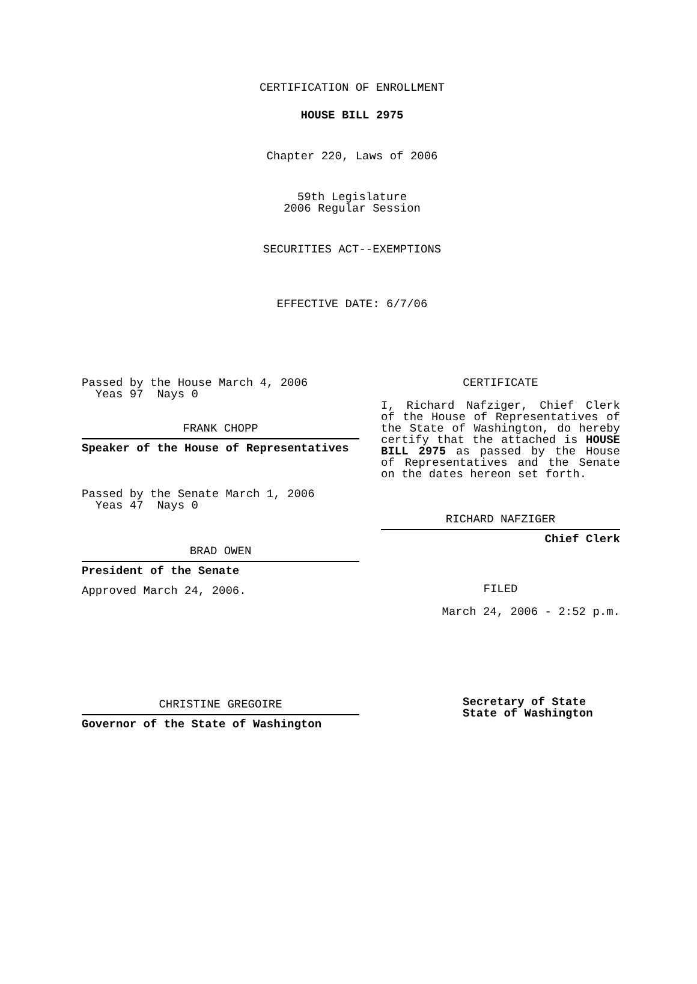CERTIFICATION OF ENROLLMENT
HOUSE BILL 2975
Chapter 220, Laws of 2006
59th Legislature
2006 Regular Session
SECURITIES ACT--EXEMPTIONS
EFFECTIVE DATE: 6/7/06
Passed by the House March 4, 2006
Yeas 97 Nays 0
FRANK CHOPP
Speaker of the House of Representatives
Passed by the Senate March 1, 2006
Yeas 47 Nays 0
BRAD OWEN
President of the Senate
Approved March 24, 2006.
CHRISTINE GREGOIRE
Governor of the State of Washington
CERTIFICATE
I, Richard Nafziger, Chief Clerk of the House of Representatives of the State of Washington, do hereby certify that the attached is HOUSE BILL 2975 as passed by the House of Representatives and the Senate on the dates hereon set forth.
RICHARD NAFZIGER
Chief Clerk
FILED
March 24, 2006 - 2:52 p.m.
Secretary of State
State of Washington